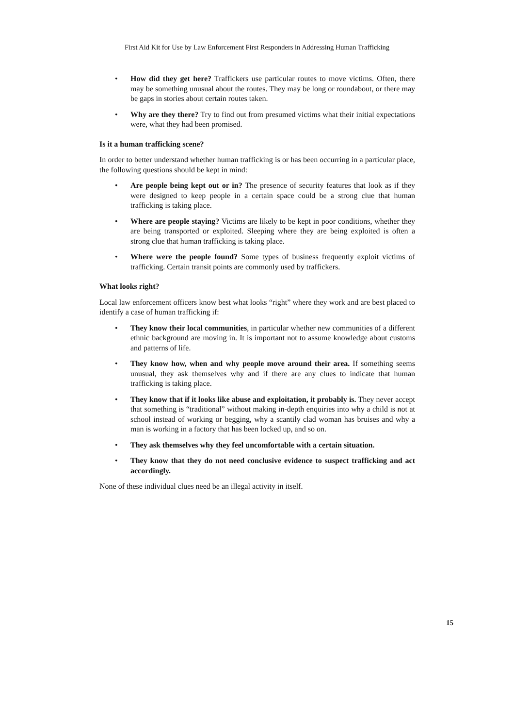First Aid Kit for Use by Law Enforcement First Responders in Addressing Human Trafficking
• How did they get here? Traffickers use particular routes to move victims. Often, there may be something unusual about the routes. They may be long or roundabout, or there may be gaps in stories about certain routes taken.
• Why are they there? Try to find out from presumed victims what their initial expectations were, what they had been promised.
Is it a human trafficking scene?
In order to better understand whether human trafficking is or has been occurring in a particular place, the following questions should be kept in mind:
• Are people being kept out or in? The presence of security features that look as if they were designed to keep people in a certain space could be a strong clue that human trafficking is taking place.
• Where are people staying? Victims are likely to be kept in poor conditions, whether they are being transported or exploited. Sleeping where they are being exploited is often a strong clue that human trafficking is taking place.
• Where were the people found? Some types of business frequently exploit victims of trafficking. Certain transit points are commonly used by traffickers.
What looks right?
Local law enforcement officers know best what looks “right” where they work and are best placed to identify a case of human trafficking if:
• They know their local communities, in particular whether new communities of a different ethnic background are moving in. It is important not to assume knowledge about customs and patterns of life.
• They know how, when and why people move around their area. If something seems unusual, they ask themselves why and if there are any clues to indicate that human trafficking is taking place.
• They know that if it looks like abuse and exploitation, it probably is. They never accept that something is “traditional” without making in-depth enquiries into why a child is not at school instead of working or begging, why a scantily clad woman has bruises and why a man is working in a factory that has been locked up, and so on.
• They ask themselves why they feel uncomfortable with a certain situation.
• They know that they do not need conclusive evidence to suspect trafficking and act accordingly.
None of these individual clues need be an illegal activity in itself.
15